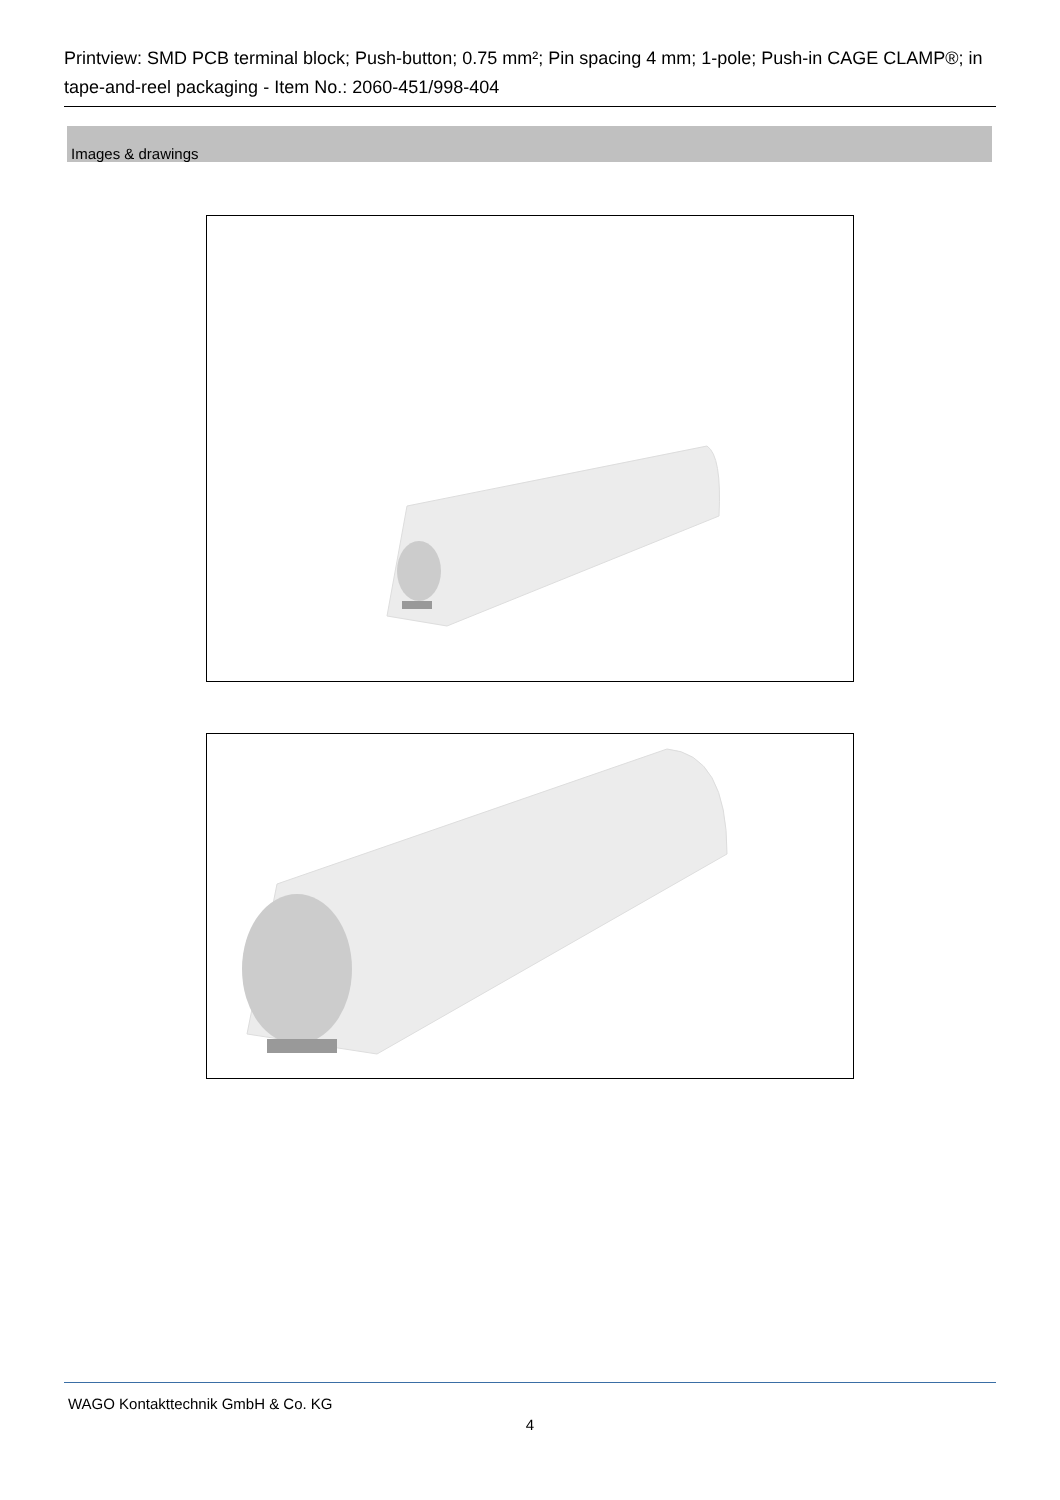Printview: SMD PCB terminal block; Push-button; 0.75 mm²; Pin spacing 4 mm; 1-pole; Push-in CAGE CLAMP®; in tape-and-reel packaging - Item No.: 2060-451/998-404
Images & drawings
WAGO Kontakttechnik GmbH & Co. KG
4